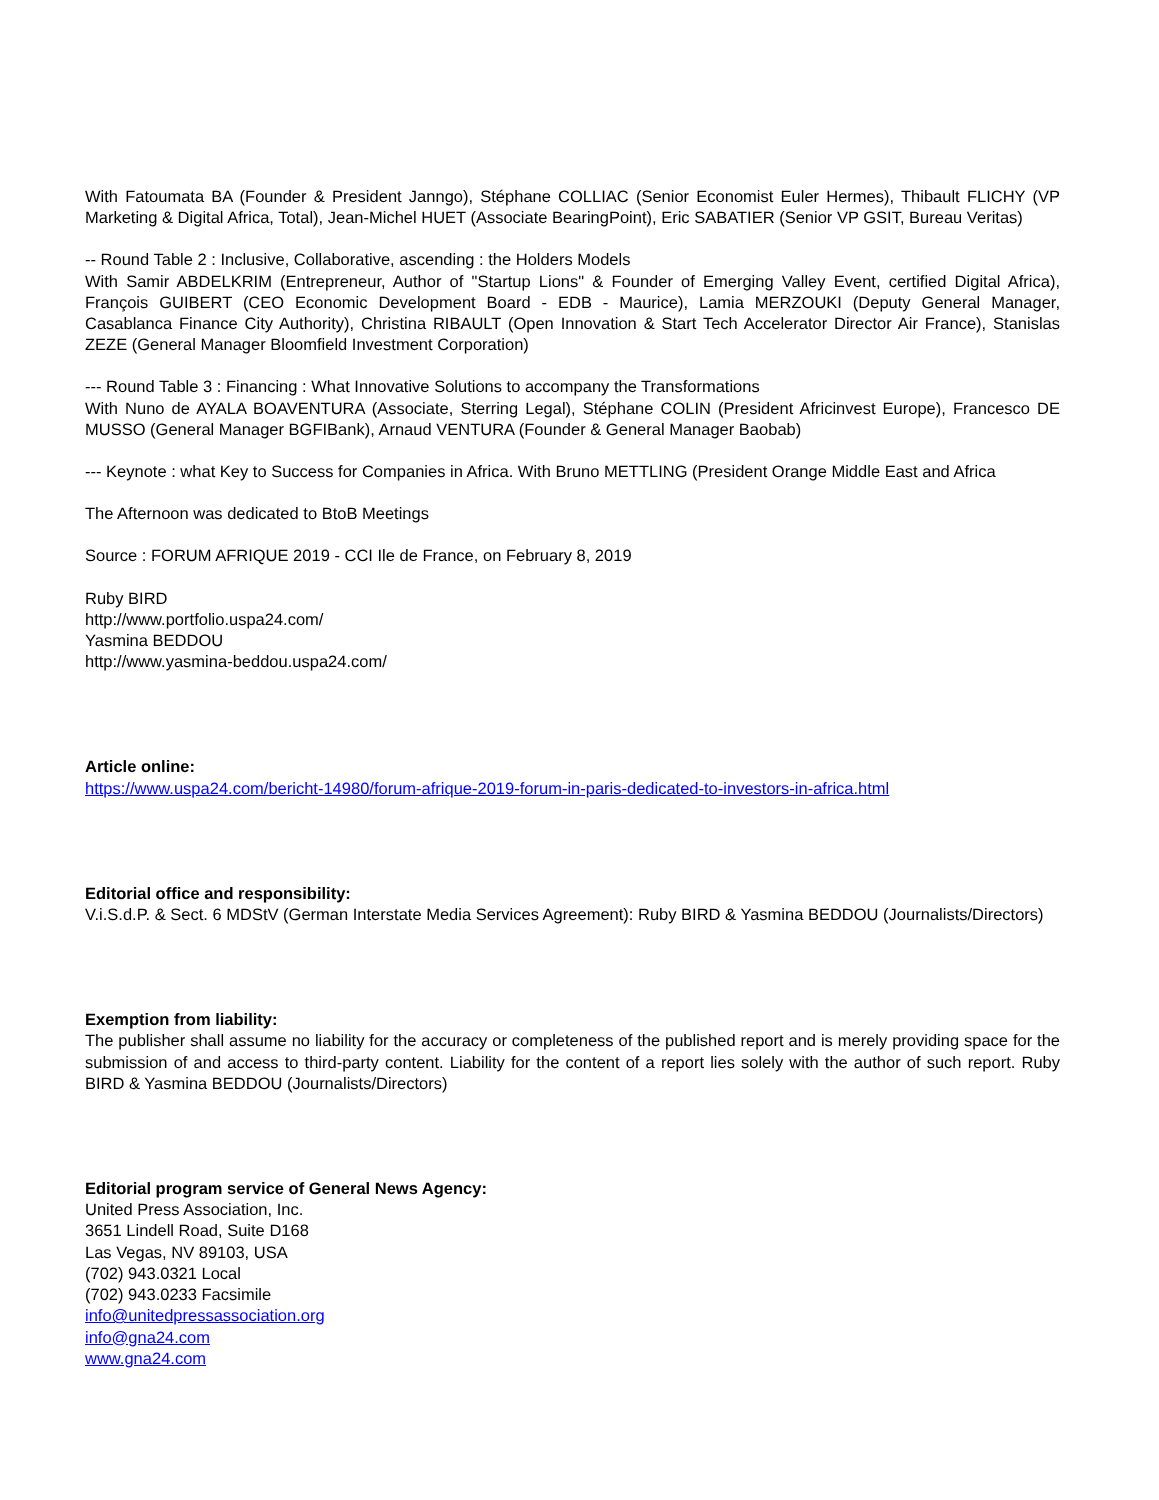With Fatoumata BA (Founder & President Janngo), Stéphane COLLIAC (Senior Economist Euler Hermes), Thibault FLICHY (VP Marketing & Digital Africa, Total), Jean-Michel HUET (Associate BearingPoint), Eric SABATIER (Senior VP GSIT, Bureau Veritas)
-- Round Table 2 : Inclusive, Collaborative, ascending : the Holders Models
With Samir ABDELKRIM (Entrepreneur, Author of "Startup Lions" & Founder of Emerging Valley Event, certified Digital Africa), François GUIBERT (CEO Economic Development Board - EDB - Maurice), Lamia MERZOUKI (Deputy General Manager, Casablanca Finance City Authority), Christina RIBAULT (Open Innovation & Start Tech Accelerator Director Air France), Stanislas ZEZE (General Manager Bloomfield Investment Corporation)
--- Round Table 3 : Financing : What Innovative Solutions to accompany the Transformations
With Nuno de AYALA BOAVENTURA (Associate, Sterring Legal), Stéphane COLIN (President Africinvest Europe), Francesco DE MUSSO (General Manager BGFIBank), Arnaud VENTURA (Founder & General Manager Baobab)
--- Keynote : what Key to Success for Companies in Africa. With Bruno METTLING (President Orange Middle East and Africa
The Afternoon was dedicated to BtoB Meetings
Source : FORUM AFRIQUE 2019 - CCI Ile de France, on February 8, 2019
Ruby BIRD
http://www.portfolio.uspa24.com/
Yasmina BEDDOU
http://www.yasmina-beddou.uspa24.com/
Article online:
https://www.uspa24.com/bericht-14980/forum-afrique-2019-forum-in-paris-dedicated-to-investors-in-africa.html
Editorial office and responsibility:
V.i.S.d.P. & Sect. 6 MDStV (German Interstate Media Services Agreement): Ruby BIRD & Yasmina BEDDOU (Journalists/Directors)
Exemption from liability:
The publisher shall assume no liability for the accuracy or completeness of the published report and is merely providing space for the submission of and access to third-party content. Liability for the content of a report lies solely with the author of such report. Ruby BIRD & Yasmina BEDDOU (Journalists/Directors)
Editorial program service of General News Agency:
United Press Association, Inc.
3651 Lindell Road, Suite D168
Las Vegas, NV 89103, USA
(702) 943.0321 Local
(702) 943.0233 Facsimile
info@unitedpressassociation.org
info@gna24.com
www.gna24.com